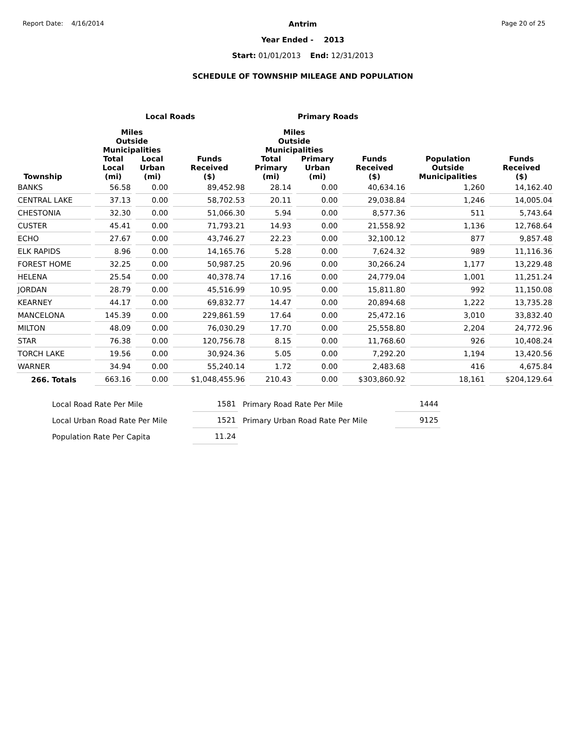Report Date: 4/16/2014
Antrim
Year Ended - 2013
Start: 01/01/2013 End: 12/31/2013
SCHEDULE OF TOWNSHIP MILEAGE AND POPULATION
Page 20 of 25
| | Local Roads | | | Primary Roads | | | | |
| --- | --- | --- | --- | --- | --- | --- | --- | --- |
| | Miles Outside Municipalities | | | Miles Outside Municipalities | | | | |
| Township | Total Local (mi) | Local Urban (mi) | Funds Received ($) | Total Primary (mi) | Primary Urban (mi) | Funds Received ($) | Population Outside Municipalities | Funds Received ($) |
| BANKS | 56.58 | 0.00 | 89,452.98 | 28.14 | 0.00 | 40,634.16 | 1,260 | 14,162.40 |
| CENTRAL LAKE | 37.13 | 0.00 | 58,702.53 | 20.11 | 0.00 | 29,038.84 | 1,246 | 14,005.04 |
| CHESTONIA | 32.30 | 0.00 | 51,066.30 | 5.94 | 0.00 | 8,577.36 | 511 | 5,743.64 |
| CUSTER | 45.41 | 0.00 | 71,793.21 | 14.93 | 0.00 | 21,558.92 | 1,136 | 12,768.64 |
| ECHO | 27.67 | 0.00 | 43,746.27 | 22.23 | 0.00 | 32,100.12 | 877 | 9,857.48 |
| ELK RAPIDS | 8.96 | 0.00 | 14,165.76 | 5.28 | 0.00 | 7,624.32 | 989 | 11,116.36 |
| FOREST HOME | 32.25 | 0.00 | 50,987.25 | 20.96 | 0.00 | 30,266.24 | 1,177 | 13,229.48 |
| HELENA | 25.54 | 0.00 | 40,378.74 | 17.16 | 0.00 | 24,779.04 | 1,001 | 11,251.24 |
| JORDAN | 28.79 | 0.00 | 45,516.99 | 10.95 | 0.00 | 15,811.80 | 992 | 11,150.08 |
| KEARNEY | 44.17 | 0.00 | 69,832.77 | 14.47 | 0.00 | 20,894.68 | 1,222 | 13,735.28 |
| MANCELONA | 145.39 | 0.00 | 229,861.59 | 17.64 | 0.00 | 25,472.16 | 3,010 | 33,832.40 |
| MILTON | 48.09 | 0.00 | 76,030.29 | 17.70 | 0.00 | 25,558.80 | 2,204 | 24,772.96 |
| STAR | 76.38 | 0.00 | 120,756.78 | 8.15 | 0.00 | 11,768.60 | 926 | 10,408.24 |
| TORCH LAKE | 19.56 | 0.00 | 30,924.36 | 5.05 | 0.00 | 7,292.20 | 1,194 | 13,420.56 |
| WARNER | 34.94 | 0.00 | 55,240.14 | 1.72 | 0.00 | 2,483.68 | 416 | 4,675.84 |
| 266. Totals | 663.16 | 0.00 | $1,048,455.96 | 210.43 | 0.00 | $303,860.92 | 18,161 | $204,129.64 |
| Local Road Rate Per Mile | 1581 | Primary Road Rate Per Mile | 1444 |
| Local Urban Road Rate Per Mile | 1521 | Primary Urban Road Rate Per Mile | 9125 |
| Population Rate Per Capita | 11.24 | | |